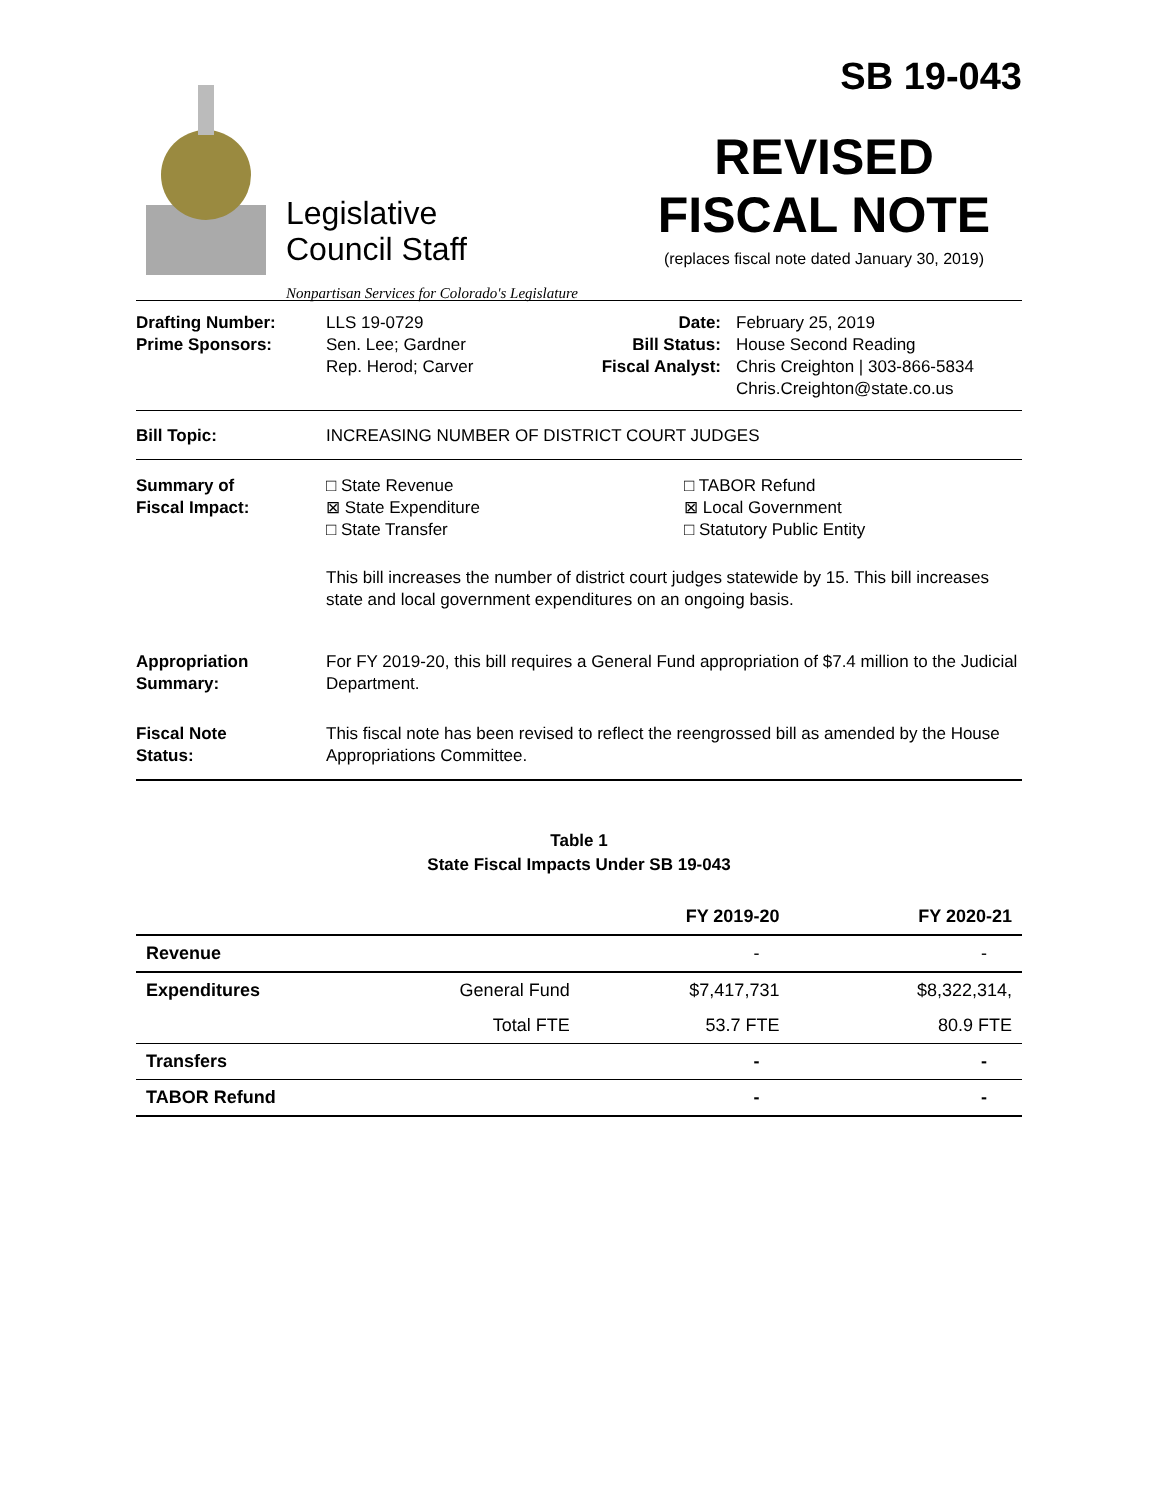Legislative
Council Staff
Nonpartisan Services for Colorado's Legislature
SB 19-043
REVISED
FISCAL NOTE
(replaces fiscal note dated January 30, 2019)
Drafting Number:
Prime Sponsors:
LLS 19-0729
Sen. Lee; Gardner
Rep. Herod; Carver
Date:
Bill Status:
Fiscal Analyst:
February 25, 2019
House Second Reading
Chris Creighton | 303-866-5834
Chris.Creighton@state.co.us
Bill Topic: INCREASING NUMBER OF DISTRICT COURT JUDGES
Summary of
Fiscal Impact:
□ State Revenue
⊠ State Expenditure
□ State Transfer
□ TABOR Refund
⊠ Local Government
□ Statutory Public Entity
This bill increases the number of district court judges statewide by 15. This bill increases state and local government expenditures on an ongoing basis.
Appropriation
Summary:
For FY 2019-20, this bill requires a General Fund appropriation of $7.4 million to the Judicial Department.
Fiscal Note
Status:
This fiscal note has been revised to reflect the reengrossed bill as amended by the House Appropriations Committee.
Table 1
State Fiscal Impacts Under SB 19-043
| | | FY 2019-20 | FY 2020-21 |
| --- | --- | --- | --- |
| Revenue | | - | - |
| Expenditures | General Fund | $7,417,731 | $8,322,314, |
| | Total FTE | 53.7 FTE | 80.9 FTE |
| Transfers | | - | - |
| TABOR Refund | | - | - |